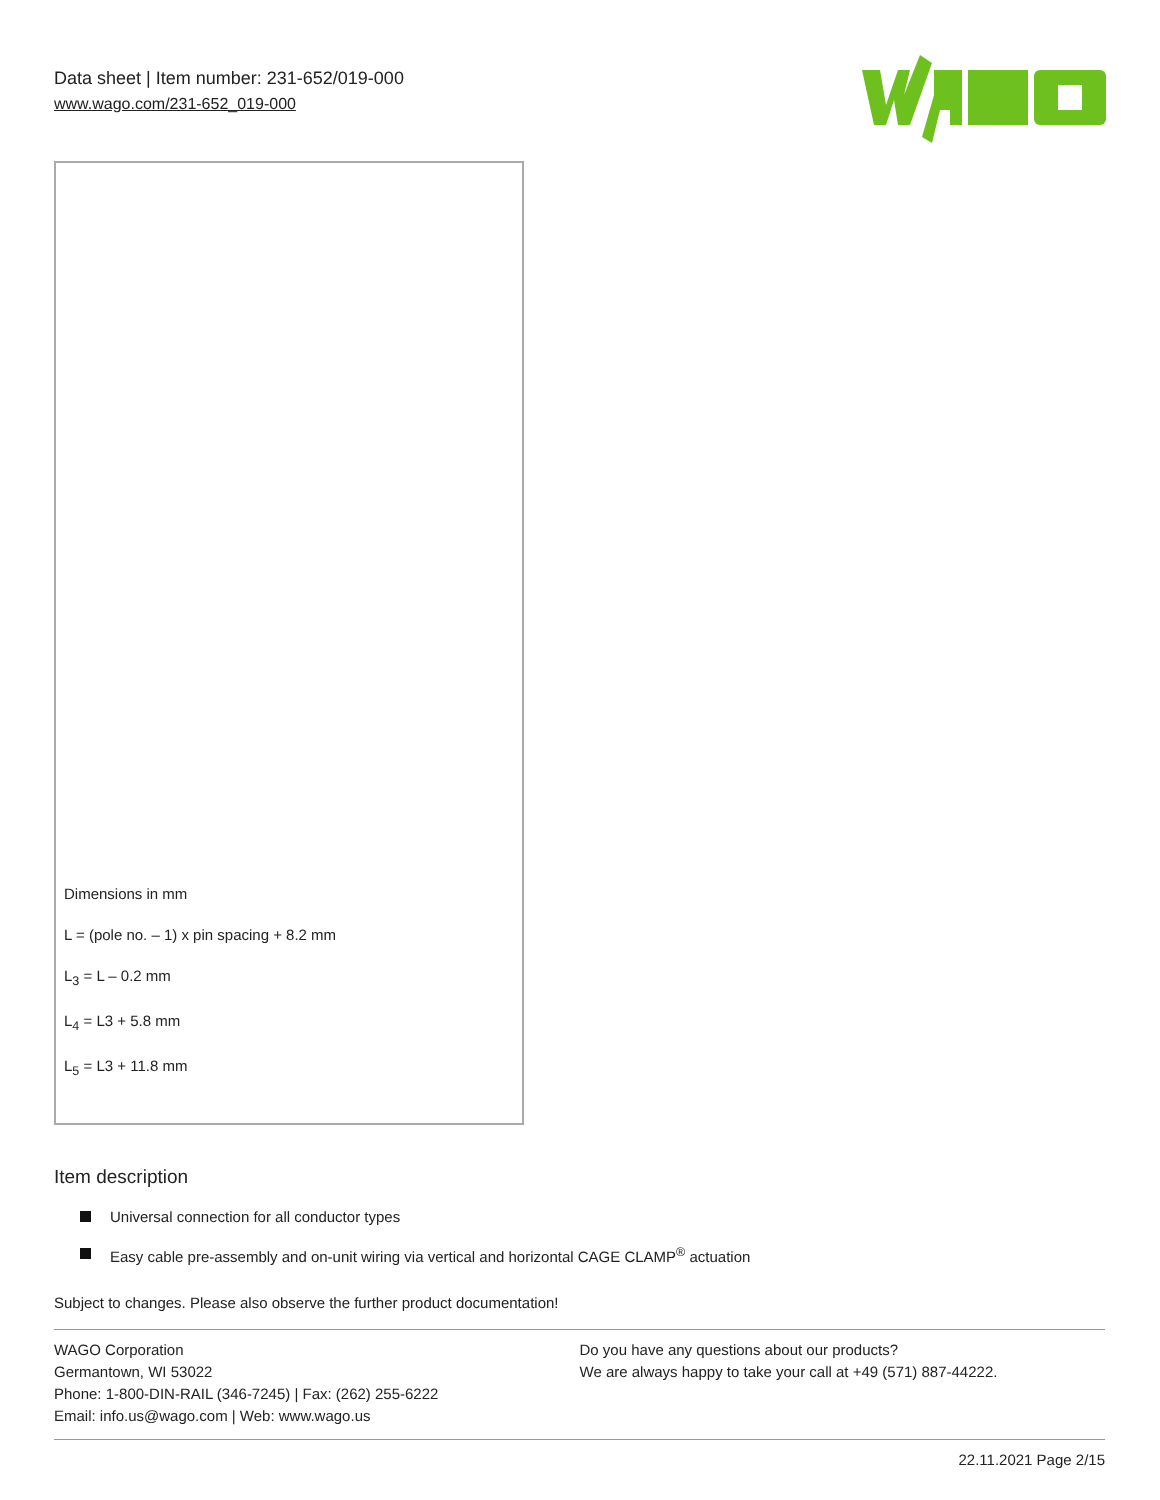Data sheet | Item number: 231-652/019-000
www.wago.com/231-652_019-000
Dimensions in mm
L = (pole no. – 1) x pin spacing + 8.2 mm
L<sub>3</sub> = L – 0.2 mm
L<sub>4</sub> = L3 + 5.8 mm
L<sub>5</sub> = L3 + 11.8 mm
Item description
Universal connection for all conductor types
Easy cable pre-assembly and on-unit wiring via vertical and horizontal CAGE CLAMP<sup>®</sup> actuation
Subject to changes. Please also observe the further product documentation!
WAGO Corporation
Germantown, WI 53022
Phone: 1-800-DIN-RAIL (346-7245) | Fax: (262) 255-6222
Email: info.us@wago.com | Web: www.wago.us
Do you have any questions about our products?
We are always happy to take your call at +49 (571) 887-44222.
22.11.2021 Page 2/15